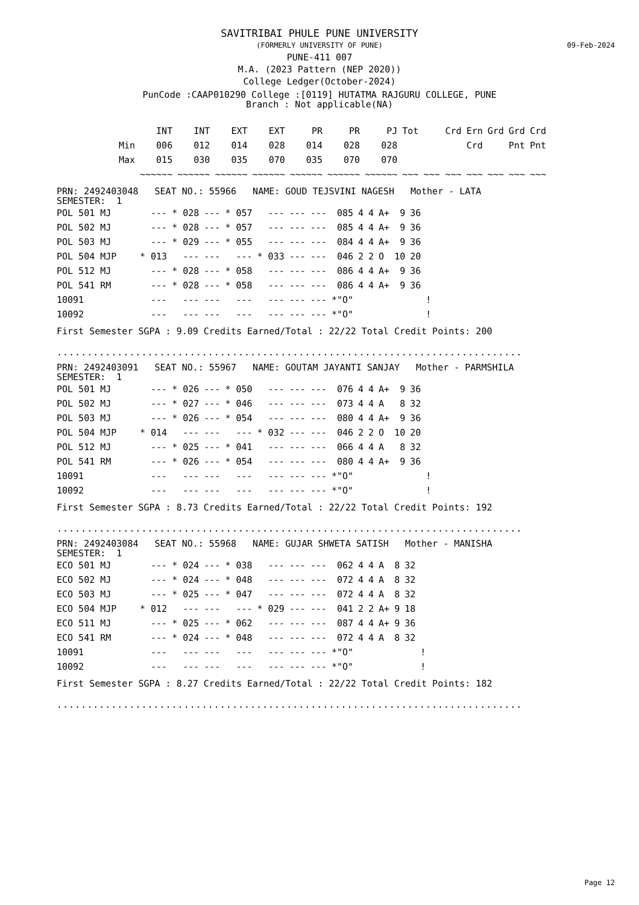SAVITRIBAI PHULE PUNE UNIVERSITY
(FORMERLY UNIVERSITY OF PUNE)
09-Feb-2024
PUNE-411 007
M.A. (2023 Pattern (NEP 2020))
College Ledger(October-2024)
PunCode :CAAP010290 College :[0119] HUTATMA RAJGURU COLLEGE, PUNE
Branch : Not applicable(NA)
| | INT | INT | EXT | EXT | PR | PR | PJ | Tot | Crd | Ern | Grd | Grd | Crd |
| --- | --- | --- | --- | --- | --- | --- | --- | --- | --- | --- | --- | --- | --- |
| Min | 006 | 012 | 014 | 028 | 014 | 028 | 028 | | | Crd | | Pnt | Pnt |
| Max | 015 | 030 | 035 | 070 | 035 | 070 | 070 | | | | | | |
| | ~~~~~~ | ~~~~~~ | ~~~~~~ | ~~~~~~ | ~~~~~~ | ~~~~~~ | ~~~~~~ | ~~~ | ~~~ ~~~ | ~~~ | ~~~ | ~~~ | ~~~ |
PRN: 2492403048 SEAT NO.: 55966 NAME: GOUD TEJSVINI NAGESH Mother - LATA
SEMESTER: 1
| POL 501 MJ | --- | * 028 | --- | * 057 | --- | --- | --- | 085 | 4 | 4 | A+ | 9 | 36 | |
| POL 502 MJ | --- | * 028 | --- | * 057 | --- | --- | --- | 085 | 4 | 4 | A+ | 9 | 36 | |
| POL 503 MJ | --- | * 029 | --- | * 055 | --- | --- | --- | 084 | 4 | 4 | A+ | 9 | 36 | |
| POL 504 MJP | * 013 | --- | --- | --- | * 033 | --- | --- | 046 | 2 | 2 | O | 10 | 20 | |
| POL 512 MJ | --- | * 028 | --- | * 058 | --- | --- | --- | 086 | 4 | 4 | A+ | 9 | 36 | |
| POL 541 RM | --- | * 028 | --- | * 058 | --- | --- | --- | 086 | 4 | 4 | A+ | 9 | 36 | |
| 10091 | --- | --- | --- | --- | --- | --- | --- | *"O" | | | | | | ! |
| 10092 | --- | --- | --- | --- | --- | --- | --- | *"O" | | | | | | ! |
First Semester SGPA : 9.09 Credits Earned/Total : 22/22 Total Credit Points: 200
.............................................................................
PRN: 2492403091 SEAT NO.: 55967 NAME: GOUTAM JAYANTI SANJAY Mother - PARMSHILA
SEMESTER: 1
| POL 501 MJ | --- | * 026 | --- | * 050 | --- | --- | --- | 076 | 4 | 4 | A+ | 9 | 36 | |
| POL 502 MJ | --- | * 027 | --- | * 046 | --- | --- | --- | 073 | 4 | 4 | A | 8 | 32 | |
| POL 503 MJ | --- | * 026 | --- | * 054 | --- | --- | --- | 080 | 4 | 4 | A+ | 9 | 36 | |
| POL 504 MJP | * 014 | --- | --- | --- | * 032 | --- | --- | 046 | 2 | 2 | O | 10 | 20 | |
| POL 512 MJ | --- | * 025 | --- | * 041 | --- | --- | --- | 066 | 4 | 4 | A | 8 | 32 | |
| POL 541 RM | --- | * 026 | --- | * 054 | --- | --- | --- | 080 | 4 | 4 | A+ | 9 | 36 | |
| 10091 | --- | --- | --- | --- | --- | --- | --- | *"O" | | | | | | ! |
| 10092 | --- | --- | --- | --- | --- | --- | --- | *"O" | | | | | | ! |
First Semester SGPA : 8.73 Credits Earned/Total : 22/22 Total Credit Points: 192
.............................................................................
PRN: 2492403084 SEAT NO.: 55968 NAME: GUJAR SHWETA SATISH Mother - MANISHA
SEMESTER: 1
| ECO 501 MJ | --- | * 024 | --- | * 038 | --- | --- | --- | 062 | 4 | 4 | A | 8 | 32 | |
| ECO 502 MJ | --- | * 024 | --- | * 048 | --- | --- | --- | 072 | 4 | 4 | A | 8 | 32 | |
| ECO 503 MJ | --- | * 025 | --- | * 047 | --- | --- | --- | 072 | 4 | 4 | A | 8 | 32 | |
| ECO 504 MJP | * 012 | --- | --- | --- | * 029 | --- | --- | 041 | 2 | 2 | A+ | 9 | 18 | |
| ECO 511 MJ | --- | * 025 | --- | * 062 | --- | --- | --- | 087 | 4 | 4 | A+ | 9 | 36 | |
| ECO 541 RM | --- | * 024 | --- | * 048 | --- | --- | --- | 072 | 4 | 4 | A | 8 | 32 | |
| 10091 | --- | --- | --- | --- | --- | --- | --- | *"O" | | | | | | ! |
| 10092 | --- | --- | --- | --- | --- | --- | --- | *"O" | | | | | | ! |
First Semester SGPA : 8.27 Credits Earned/Total : 22/22 Total Credit Points: 182
.............................................................................
Page 12